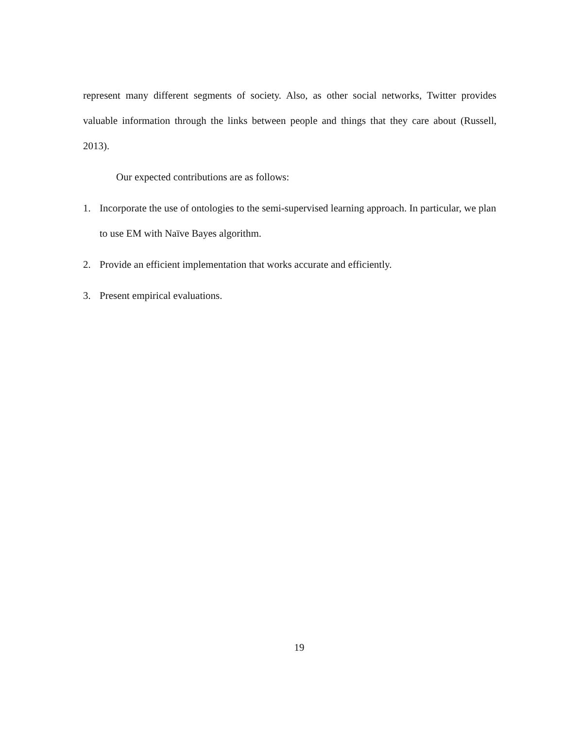represent many different segments of society. Also, as other social networks, Twitter provides valuable information through the links between people and things that they care about (Russell, 2013).
Our expected contributions are as follows:
1. Incorporate the use of ontologies to the semi-supervised learning approach. In particular, we plan to use EM with Naïve Bayes algorithm.
2. Provide an efficient implementation that works accurate and efficiently.
3. Present empirical evaluations.
19